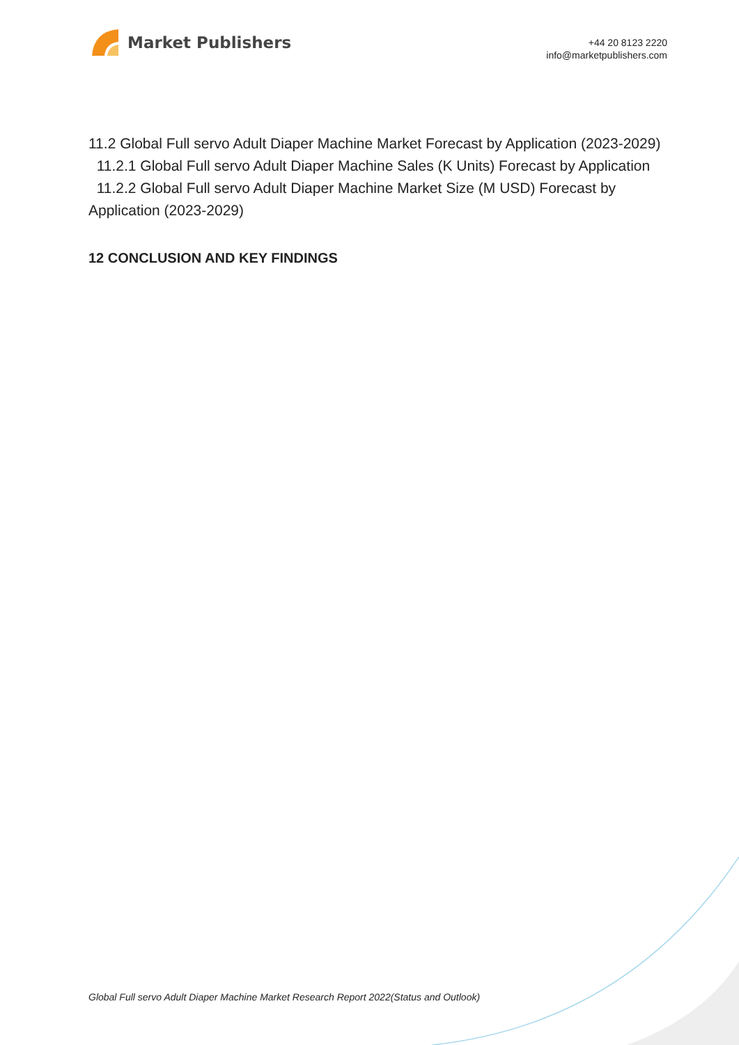Market Publishers
+44 20 8123 2220
info@marketpublishers.com
11.2 Global Full servo Adult Diaper Machine Market Forecast by Application (2023-2029)
11.2.1 Global Full servo Adult Diaper Machine Sales (K Units) Forecast by Application
11.2.2 Global Full servo Adult Diaper Machine Market Size (M USD) Forecast by Application (2023-2029)
12 CONCLUSION AND KEY FINDINGS
Global Full servo Adult Diaper Machine Market Research Report 2022(Status and Outlook)